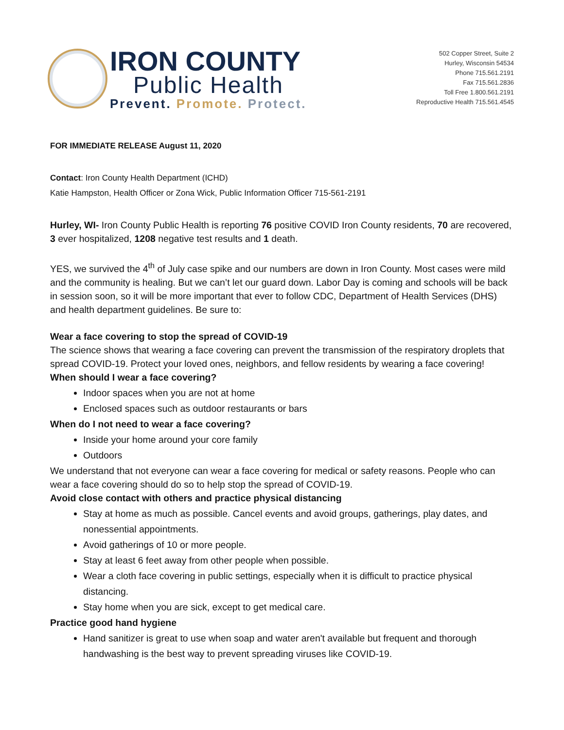IRON COUNTY
Public Health
Prevent. Promote. Protect.
502 Copper Street, Suite 2
Hurley, Wisconsin 54534
Phone 715.561.2191
Fax 715.561.2836
Toll Free 1.800.561.2191
Reproductive Health 715.561.4545
FOR IMMEDIATE RELEASE August 11, 2020
Contact: Iron County Health Department (ICHD)
Katie Hampston, Health Officer or Zona Wick, Public Information Officer 715-561-2191
Hurley, WI- Iron County Public Health is reporting 76 positive COVID Iron County residents, 70 are recovered, 3 ever hospitalized, 1208 negative test results and 1 death.
YES, we survived the 4<sup>th</sup> of July case spike and our numbers are down in Iron County. Most cases were mild and the community is healing. But we can’t let our guard down. Labor Day is coming and schools will be back in session soon, so it will be more important that ever to follow CDC, Department of Health Services (DHS) and health department guidelines. Be sure to:
Wear a face covering to stop the spread of COVID-19
The science shows that wearing a face covering can prevent the transmission of the respiratory droplets that spread COVID-19. Protect your loved ones, neighbors, and fellow residents by wearing a face covering!
When should I wear a face covering?
Indoor spaces when you are not at home
Enclosed spaces such as outdoor restaurants or bars
When do I not need to wear a face covering?
Inside your home around your core family
Outdoors
We understand that not everyone can wear a face covering for medical or safety reasons. People who can wear a face covering should do so to help stop the spread of COVID-19.
Avoid close contact with others and practice physical distancing
Stay at home as much as possible. Cancel events and avoid groups, gatherings, play dates, and nonessential appointments.
Avoid gatherings of 10 or more people.
Stay at least 6 feet away from other people when possible.
Wear a cloth face covering in public settings, especially when it is difficult to practice physical distancing.
Stay home when you are sick, except to get medical care.
Practice good hand hygiene
Hand sanitizer is great to use when soap and water aren't available but frequent and thorough handwashing is the best way to prevent spreading viruses like COVID-19.